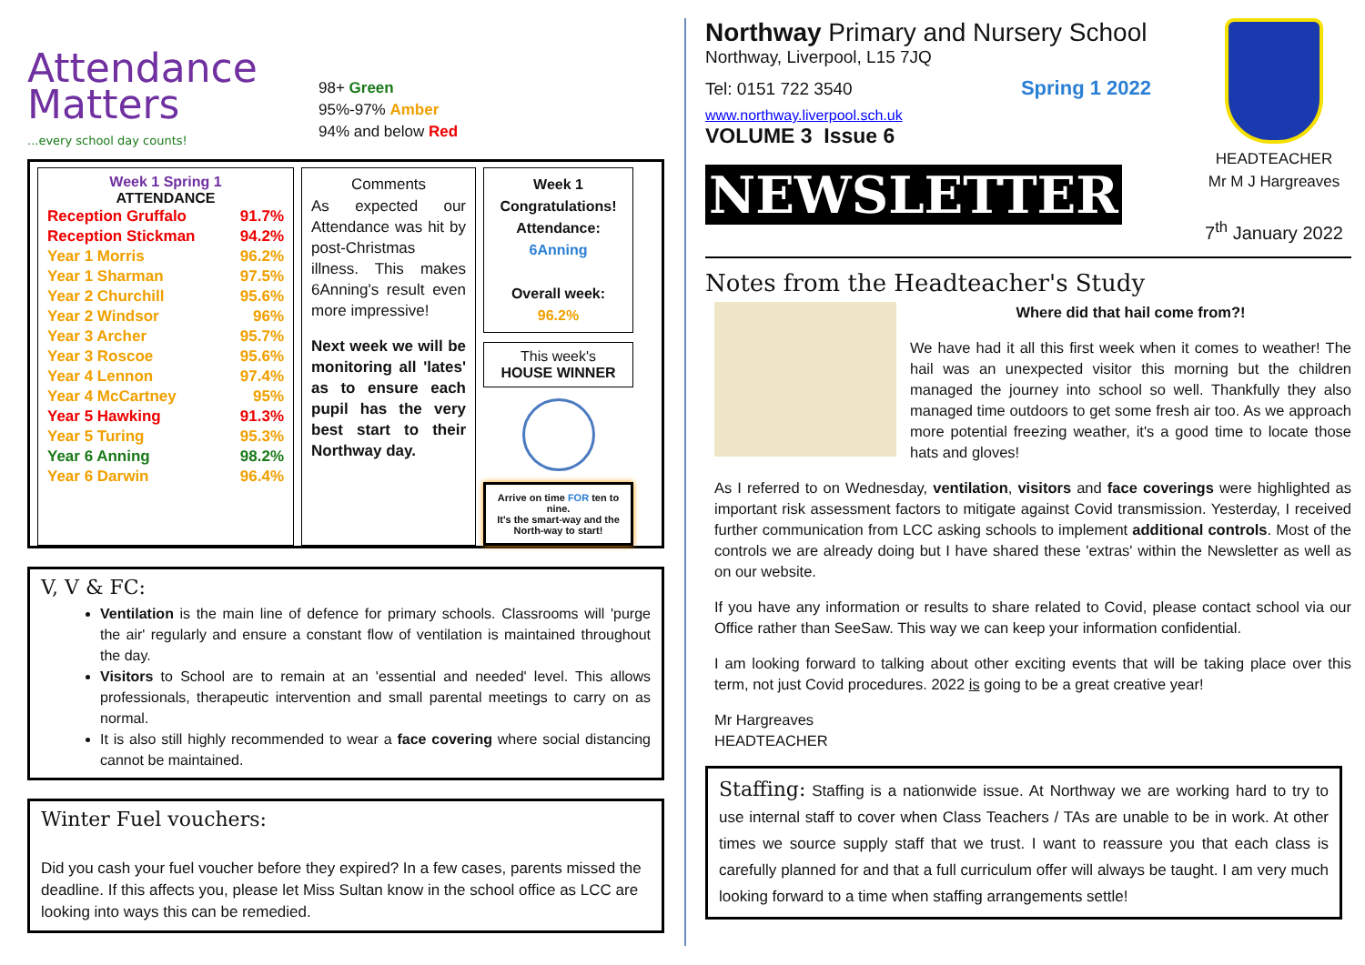Attendance Matters
...every school day counts!
98+ Green
95%-97% Amber
94% and below Red
Week 1 Spring 1
ATTENDANCE
| Reception Gruffalo | 91.7% |
| Reception Stickman | 94.2% |
| Year 1 Morris | 96.2% |
| Year 1 Sharman | 97.5% |
| Year 2 Churchill | 95.6% |
| Year 2 Windsor | 96% |
| Year 3 Archer | 95.7% |
| Year 3 Roscoe | 95.6% |
| Year 4 Lennon | 97.4% |
| Year 4 McCartney | 95% |
| Year 5 Hawking | 91.3% |
| Year 5 Turing | 95.3% |
| Year 6 Anning | 98.2% |
| Year 6 Darwin | 96.4% |
Comments
As expected our Attendance was hit by post-Christmas illness. This makes 6Anning's result even more impressive!
Next week we will be monitoring all 'lates' as to ensure each pupil has the very best start to their Northway day.
Week 1 Congratulations! Attendance:
6Anning
Overall week:
96.2%
This week's
HOUSE WINNER
Arrive on time FOR ten to nine.
It's the smart-way and the North-way to start!
V, V & FC:
Ventilation is the main line of defence for primary schools. Classrooms will 'purge the air' regularly and ensure a constant flow of ventilation is maintained throughout the day.
Visitors to School are to remain at an 'essential and needed' level. This allows professionals, therapeutic intervention and small parental meetings to carry on as normal.
It is also still highly recommended to wear a face covering where social distancing cannot be maintained.
Winter Fuel vouchers:
Did you cash your fuel voucher before they expired? In a few cases, parents missed the deadline. If this affects you, please let Miss Sultan know in the school office as LCC are looking into ways this can be remedied.
Northway Primary and Nursery School
Northway, Liverpool, L15 7JQ
Tel: 0151 722 3540 Spring 1 2022
www.northway.liverpool.sch.uk
VOLUME 3 Issue 6
NEWSLETTER
HEADTEACHER
Mr M J Hargreaves
7<sup>th</sup> January 2022
Notes from the Headteacher's Study
Where did that hail come from?!
We have had it all this first week when it comes to weather! The hail was an unexpected visitor this morning but the children managed the journey into school so well. Thankfully they also managed time outdoors to get some fresh air too. As we approach more potential freezing weather, it's a good time to locate those hats and gloves!
As I referred to on Wednesday, ventilation, visitors and face coverings were highlighted as important risk assessment factors to mitigate against Covid transmission. Yesterday, I received further communication from LCC asking schools to implement additional controls. Most of the controls we are already doing but I have shared these 'extras' within the Newsletter as well as on our website.
If you have any information or results to share related to Covid, please contact school via our Office rather than SeeSaw. This way we can keep your information confidential.
I am looking forward to talking about other exciting events that will be taking place over this term, not just Covid procedures. 2022 is going to be a great creative year!
Mr Hargreaves
HEADTEACHER
Staffing: Staffing is a nationwide issue. At Northway we are working hard to try to use internal staff to cover when Class Teachers / TAs are unable to be in work. At other times we source supply staff that we trust. I want to reassure you that each class is carefully planned for and that a full curriculum offer will always be taught. I am very much looking forward to a time when staffing arrangements settle!